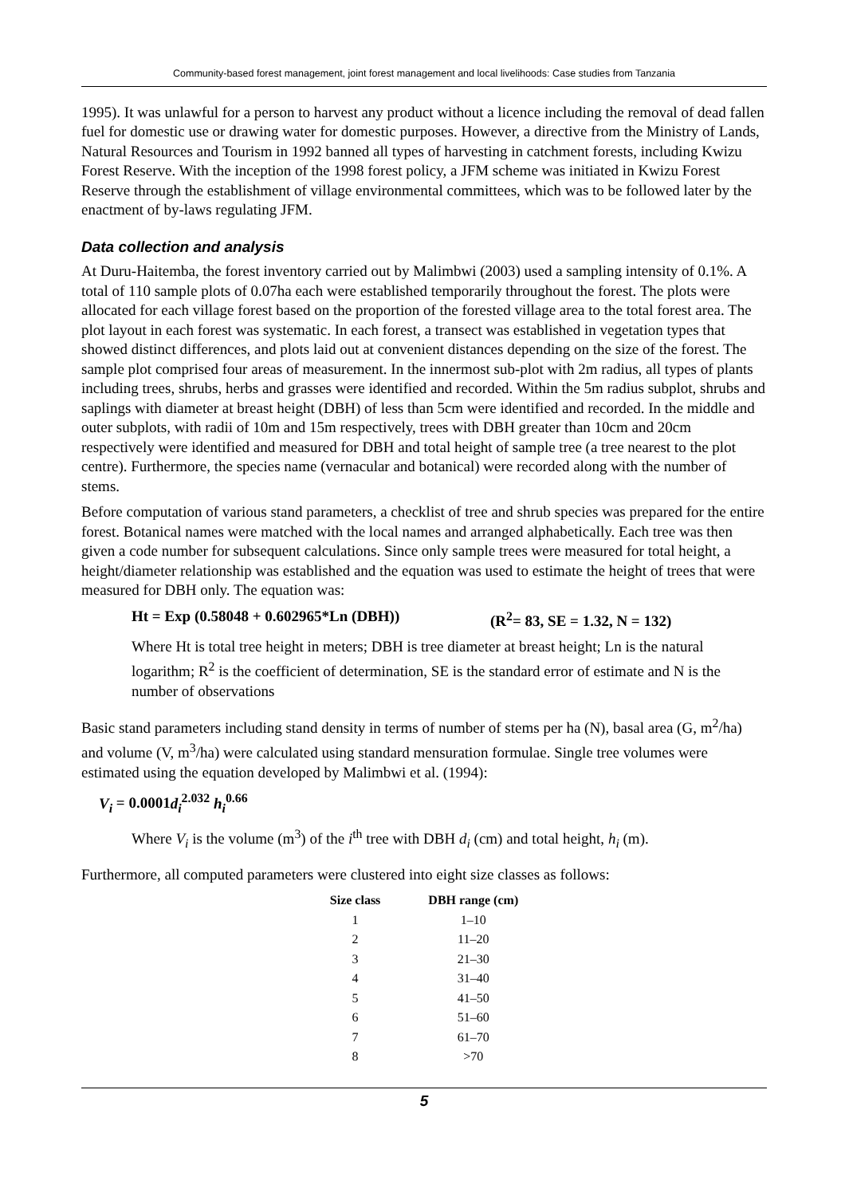Community-based forest management, joint forest management and local livelihoods: Case studies from Tanzania
1995). It was unlawful for a person to harvest any product without a licence including the removal of dead fallen fuel for domestic use or drawing water for domestic purposes. However, a directive from the Ministry of Lands, Natural Resources and Tourism in 1992 banned all types of harvesting in catchment forests, including Kwizu Forest Reserve. With the inception of the 1998 forest policy, a JFM scheme was initiated in Kwizu Forest Reserve through the establishment of village environmental committees, which was to be followed later by the enactment of by-laws regulating JFM.
Data collection and analysis
At Duru-Haitemba, the forest inventory carried out by Malimbwi (2003) used a sampling intensity of 0.1%. A total of 110 sample plots of 0.07ha each were established temporarily throughout the forest. The plots were allocated for each village forest based on the proportion of the forested village area to the total forest area. The plot layout in each forest was systematic. In each forest, a transect was established in vegetation types that showed distinct differences, and plots laid out at convenient distances depending on the size of the forest. The sample plot comprised four areas of measurement. In the innermost sub-plot with 2m radius, all types of plants including trees, shrubs, herbs and grasses were identified and recorded. Within the 5m radius subplot, shrubs and saplings with diameter at breast height (DBH) of less than 5cm were identified and recorded. In the middle and outer subplots, with radii of 10m and 15m respectively, trees with DBH greater than 10cm and 20cm respectively were identified and measured for DBH and total height of sample tree (a tree nearest to the plot centre). Furthermore, the species name (vernacular and botanical) were recorded along with the number of stems.
Before computation of various stand parameters, a checklist of tree and shrub species was prepared for the entire forest. Botanical names were matched with the local names and arranged alphabetically. Each tree was then given a code number for subsequent calculations. Since only sample trees were measured for total height, a height/diameter relationship was established and the equation was used to estimate the height of trees that were measured for DBH only. The equation was:
Ht = Exp (0.58048 + 0.602965*Ln (DBH)) (R<sup>2</sup>= 83, SE = 1.32, N = 132)
Where Ht is total tree height in meters; DBH is tree diameter at breast height; Ln is the natural logarithm; R<sup>2</sup> is the coefficient of determination, SE is the standard error of estimate and N is the number of observations
Basic stand parameters including stand density in terms of number of stems per ha (N), basal area (G, m<sup>2</sup>/ha) and volume (V, m<sup>3</sup>/ha) were calculated using standard mensuration formulae. Single tree volumes were estimated using the equation developed by Malimbwi et al. (1994):
V<sub>i</sub> = 0.0001d<sub>i</sub><sup>2.032</sup> h<sub>i</sub><sup>0.66</sup>
Where V<sub>i</sub> is the volume (m<sup>3</sup>) of the i<sup>th</sup> tree with DBH d<sub>i</sub> (cm) and total height, h<sub>i</sub> (m).
Furthermore, all computed parameters were clustered into eight size classes as follows:
| Size class | DBH range (cm) |
| --- | --- |
| 1 | 1–10 |
| 2 | 11–20 |
| 3 | 21–30 |
| 4 | 31–40 |
| 5 | 41–50 |
| 6 | 51–60 |
| 7 | 61–70 |
| 8 | >70 |
5